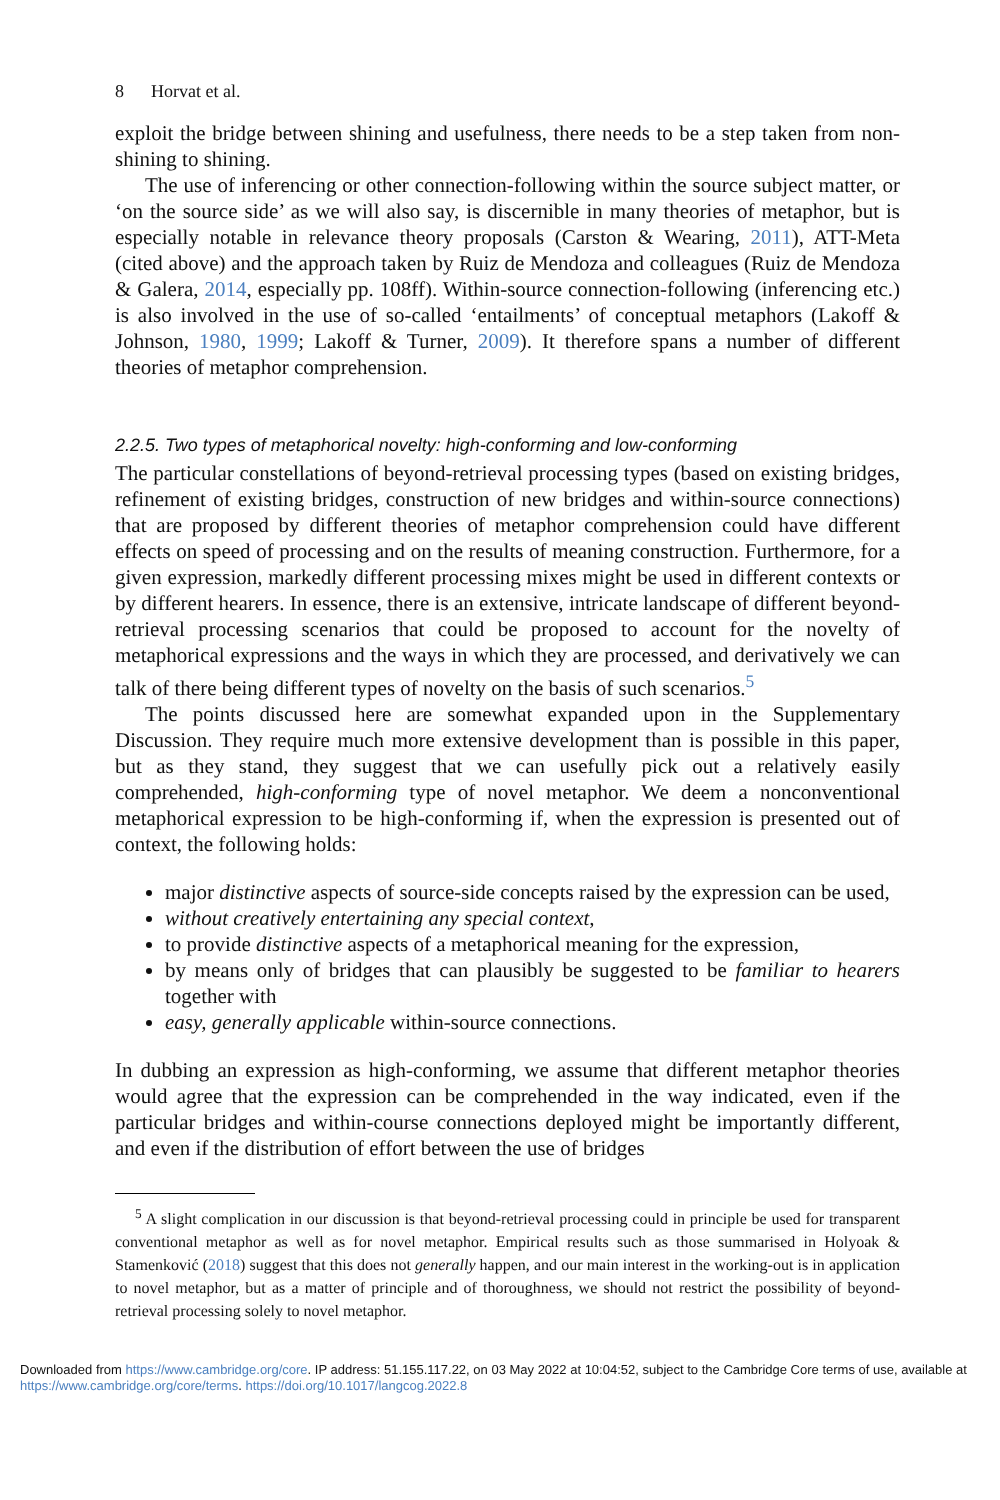8 Horvat et al.
exploit the bridge between shining and usefulness, there needs to be a step taken from non-shining to shining.
The use of inferencing or other connection-following within the source subject matter, or ‘on the source side’ as we will also say, is discernible in many theories of metaphor, but is especially notable in relevance theory proposals (Carston & Wearing, 2011), ATT-Meta (cited above) and the approach taken by Ruiz de Mendoza and colleagues (Ruiz de Mendoza & Galera, 2014, especially pp. 108ff). Within-source connection-following (inferencing etc.) is also involved in the use of so-called ‘entailments’ of conceptual metaphors (Lakoff & Johnson, 1980, 1999; Lakoff & Turner, 2009). It therefore spans a number of different theories of metaphor comprehension.
2.2.5. Two types of metaphorical novelty: high-conforming and low-conforming
The particular constellations of beyond-retrieval processing types (based on existing bridges, refinement of existing bridges, construction of new bridges and within-source connections) that are proposed by different theories of metaphor comprehension could have different effects on speed of processing and on the results of meaning construction. Furthermore, for a given expression, markedly different processing mixes might be used in different contexts or by different hearers. In essence, there is an extensive, intricate landscape of different beyond-retrieval processing scenarios that could be proposed to account for the novelty of metaphorical expressions and the ways in which they are processed, and derivatively we can talk of there being different types of novelty on the basis of such scenarios.<sup>5</sup>
The points discussed here are somewhat expanded upon in the Supplementary Discussion. They require much more extensive development than is possible in this paper, but as they stand, they suggest that we can usefully pick out a relatively easily comprehended, high-conforming type of novel metaphor. We deem a nonconventional metaphorical expression to be high-conforming if, when the expression is presented out of context, the following holds:
major distinctive aspects of source-side concepts raised by the expression can be used,
without creatively entertaining any special context,
to provide distinctive aspects of a metaphorical meaning for the expression,
by means only of bridges that can plausibly be suggested to be familiar to hearers together with
easy, generally applicable within-source connections.
In dubbing an expression as high-conforming, we assume that different metaphor theories would agree that the expression can be comprehended in the way indicated, even if the particular bridges and within-course connections deployed might be importantly different, and even if the distribution of effort between the use of bridges
<sup>5</sup> A slight complication in our discussion is that beyond-retrieval processing could in principle be used for transparent conventional metaphor as well as for novel metaphor. Empirical results such as those summarised in Holyoak & Stamenković (2018) suggest that this does not generally happen, and our main interest in the working-out is in application to novel metaphor, but as a matter of principle and of thoroughness, we should not restrict the possibility of beyond-retrieval processing solely to novel metaphor.
Downloaded from https://www.cambridge.org/core. IP address: 51.155.117.22, on 03 May 2022 at 10:04:52, subject to the Cambridge Core terms of use, available at https://www.cambridge.org/core/terms. https://doi.org/10.1017/langcog.2022.8